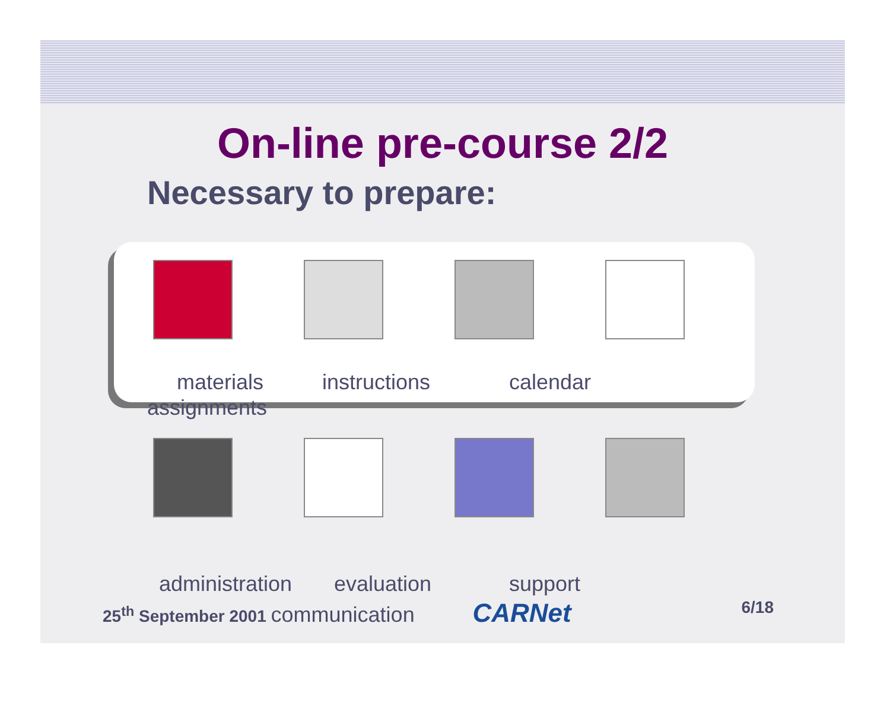On-line pre-course 2/2
Necessary to prepare:
materials instructions calendar
assignments
administration evaluation support
25<sup>th</sup> September 2001 communication CARNet 6/18